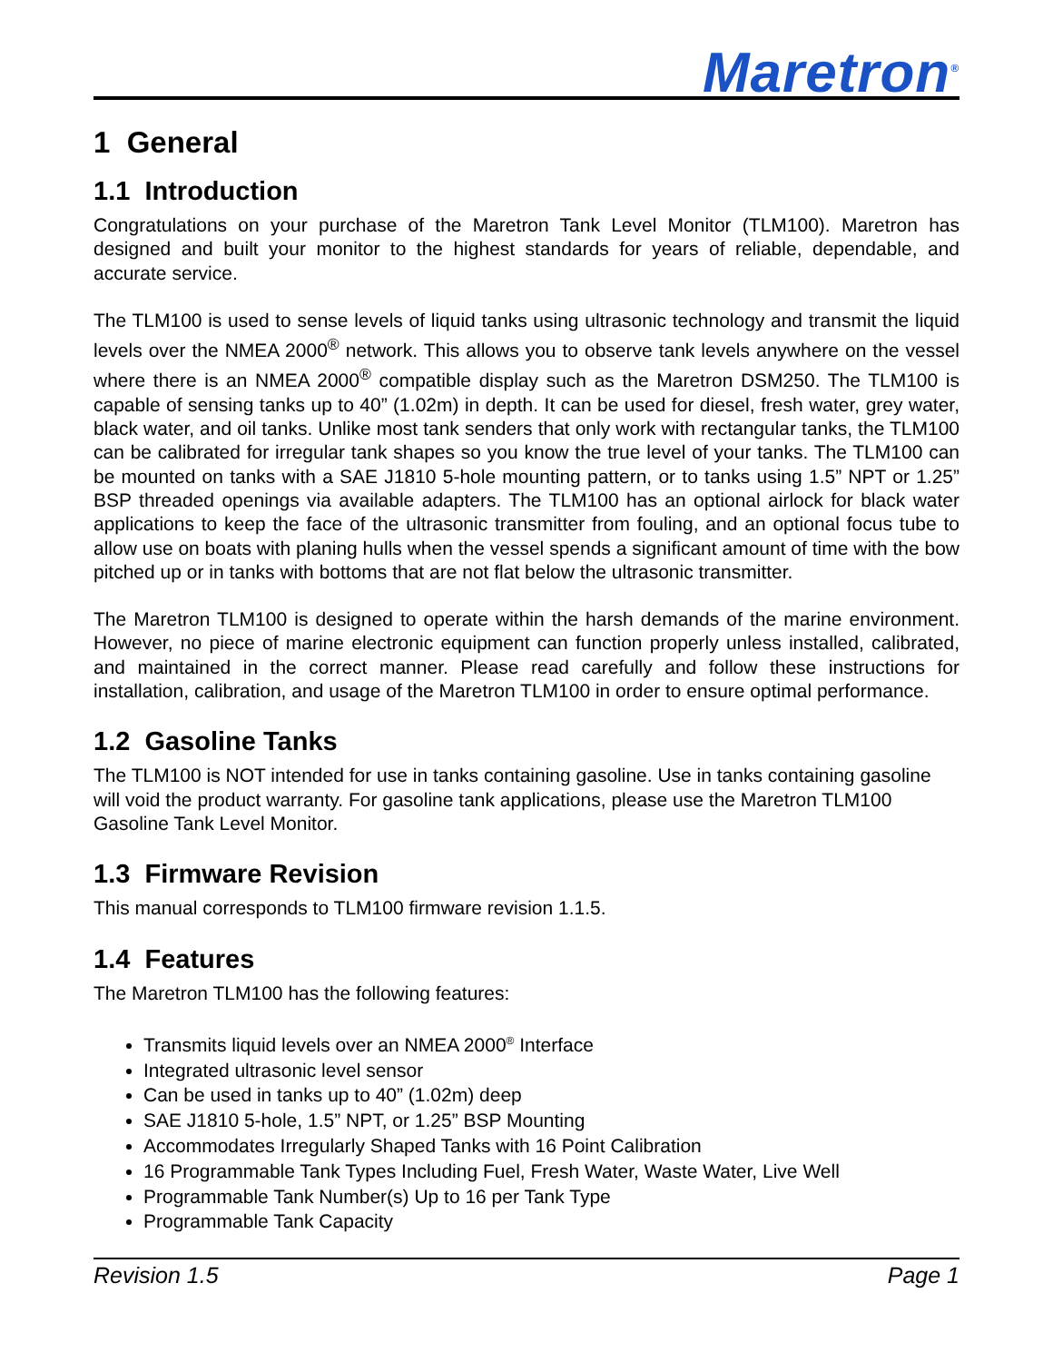Maretron<sup>®</sup>
1 General
1.1 Introduction
Congratulations on your purchase of the Maretron Tank Level Monitor (TLM100). Maretron has designed and built your monitor to the highest standards for years of reliable, dependable, and accurate service.
The TLM100 is used to sense levels of liquid tanks using ultrasonic technology and transmit the liquid levels over the NMEA 2000<sup>®</sup> network. This allows you to observe tank levels anywhere on the vessel where there is an NMEA 2000<sup>®</sup> compatible display such as the Maretron DSM250. The TLM100 is capable of sensing tanks up to 40” (1.02m) in depth. It can be used for diesel, fresh water, grey water, black water, and oil tanks. Unlike most tank senders that only work with rectangular tanks, the TLM100 can be calibrated for irregular tank shapes so you know the true level of your tanks. The TLM100 can be mounted on tanks with a SAE J1810 5-hole mounting pattern, or to tanks using 1.5” NPT or 1.25” BSP threaded openings via available adapters. The TLM100 has an optional airlock for black water applications to keep the face of the ultrasonic transmitter from fouling, and an optional focus tube to allow use on boats with planing hulls when the vessel spends a significant amount of time with the bow pitched up or in tanks with bottoms that are not flat below the ultrasonic transmitter.
The Maretron TLM100 is designed to operate within the harsh demands of the marine environment. However, no piece of marine electronic equipment can function properly unless installed, calibrated, and maintained in the correct manner. Please read carefully and follow these instructions for installation, calibration, and usage of the Maretron TLM100 in order to ensure optimal performance.
1.2 Gasoline Tanks
The TLM100 is NOT intended for use in tanks containing gasoline. Use in tanks containing gasoline will void the product warranty. For gasoline tank applications, please use the Maretron TLM100 Gasoline Tank Level Monitor.
1.3 Firmware Revision
This manual corresponds to TLM100 firmware revision 1.1.5.
1.4 Features
The Maretron TLM100 has the following features:
Transmits liquid levels over an NMEA 2000<sup>®</sup> Interface
Integrated ultrasonic level sensor
Can be used in tanks up to 40” (1.02m) deep
SAE J1810 5-hole, 1.5” NPT, or 1.25” BSP Mounting
Accommodates Irregularly Shaped Tanks with 16 Point Calibration
16 Programmable Tank Types Including Fuel, Fresh Water, Waste Water, Live Well
Programmable Tank Number(s) Up to 16 per Tank Type
Programmable Tank Capacity
Revision 1.5 Page 1